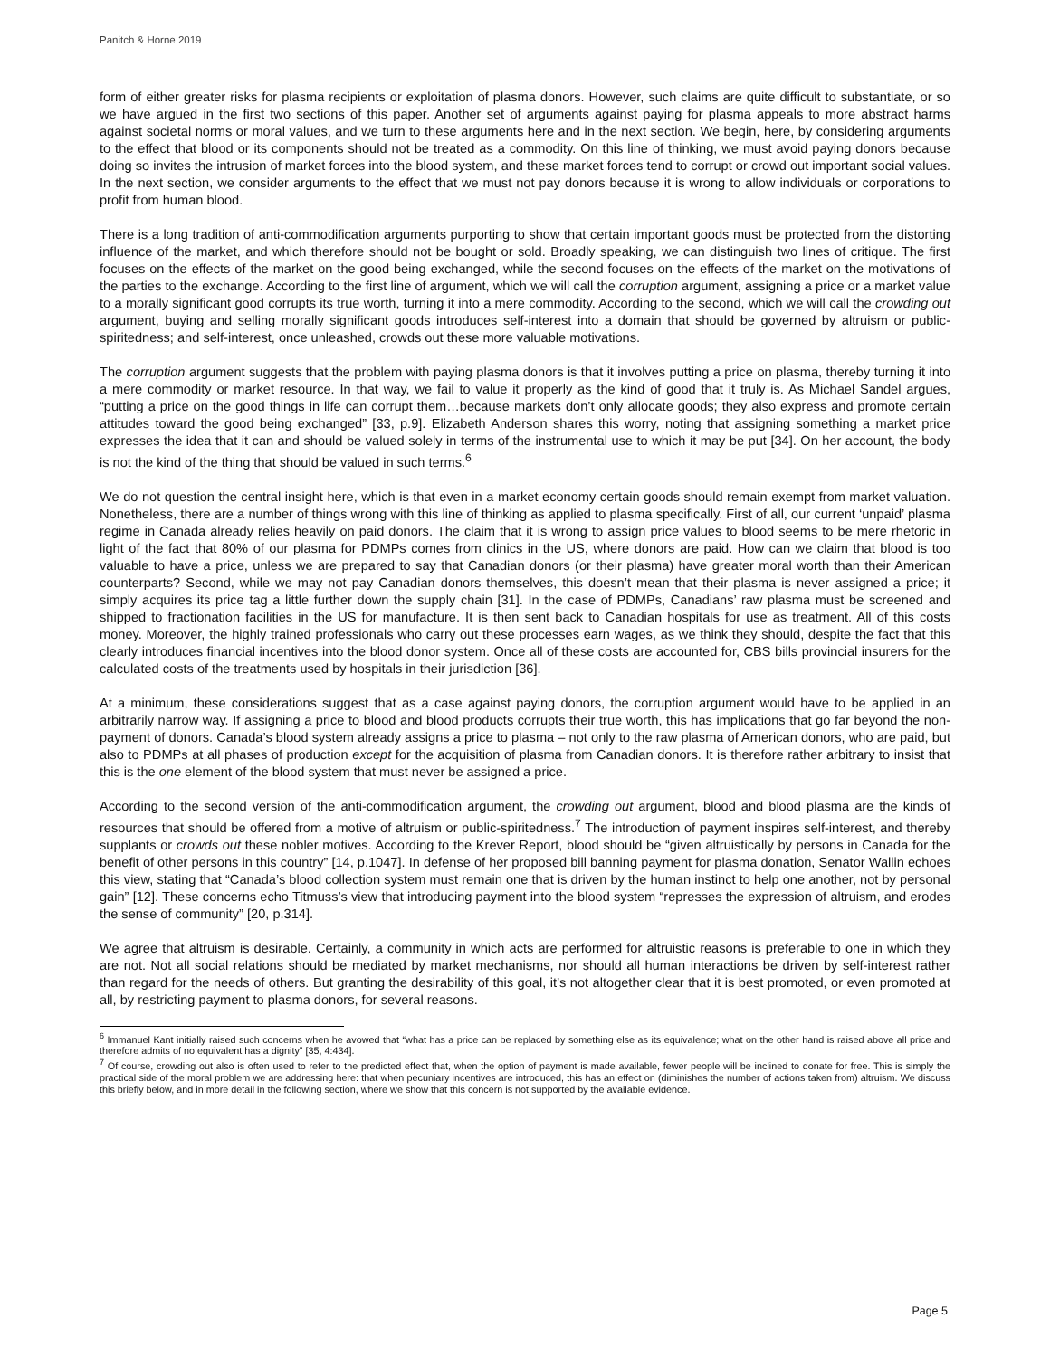Panitch & Horne 2019
form of either greater risks for plasma recipients or exploitation of plasma donors. However, such claims are quite difficult to substantiate, or so we have argued in the first two sections of this paper. Another set of arguments against paying for plasma appeals to more abstract harms against societal norms or moral values, and we turn to these arguments here and in the next section. We begin, here, by considering arguments to the effect that blood or its components should not be treated as a commodity. On this line of thinking, we must avoid paying donors because doing so invites the intrusion of market forces into the blood system, and these market forces tend to corrupt or crowd out important social values. In the next section, we consider arguments to the effect that we must not pay donors because it is wrong to allow individuals or corporations to profit from human blood.
There is a long tradition of anti-commodification arguments purporting to show that certain important goods must be protected from the distorting influence of the market, and which therefore should not be bought or sold. Broadly speaking, we can distinguish two lines of critique. The first focuses on the effects of the market on the good being exchanged, while the second focuses on the effects of the market on the motivations of the parties to the exchange. According to the first line of argument, which we will call the corruption argument, assigning a price or a market value to a morally significant good corrupts its true worth, turning it into a mere commodity. According to the second, which we will call the crowding out argument, buying and selling morally significant goods introduces self-interest into a domain that should be governed by altruism or public-spiritedness; and self-interest, once unleashed, crowds out these more valuable motivations.
The corruption argument suggests that the problem with paying plasma donors is that it involves putting a price on plasma, thereby turning it into a mere commodity or market resource. In that way, we fail to value it properly as the kind of good that it truly is. As Michael Sandel argues, “putting a price on the good things in life can corrupt them…because markets don’t only allocate goods; they also express and promote certain attitudes toward the good being exchanged” [33, p.9]. Elizabeth Anderson shares this worry, noting that assigning something a market price expresses the idea that it can and should be valued solely in terms of the instrumental use to which it may be put [34]. On her account, the body is not the kind of the thing that should be valued in such terms.<sup>6</sup>
We do not question the central insight here, which is that even in a market economy certain goods should remain exempt from market valuation. Nonetheless, there are a number of things wrong with this line of thinking as applied to plasma specifically. First of all, our current ‘unpaid’ plasma regime in Canada already relies heavily on paid donors. The claim that it is wrong to assign price values to blood seems to be mere rhetoric in light of the fact that 80% of our plasma for PDMPs comes from clinics in the US, where donors are paid. How can we claim that blood is too valuable to have a price, unless we are prepared to say that Canadian donors (or their plasma) have greater moral worth than their American counterparts? Second, while we may not pay Canadian donors themselves, this doesn’t mean that their plasma is never assigned a price; it simply acquires its price tag a little further down the supply chain [31]. In the case of PDMPs, Canadians’ raw plasma must be screened and shipped to fractionation facilities in the US for manufacture. It is then sent back to Canadian hospitals for use as treatment. All of this costs money. Moreover, the highly trained professionals who carry out these processes earn wages, as we think they should, despite the fact that this clearly introduces financial incentives into the blood donor system. Once all of these costs are accounted for, CBS bills provincial insurers for the calculated costs of the treatments used by hospitals in their jurisdiction [36].
At a minimum, these considerations suggest that as a case against paying donors, the corruption argument would have to be applied in an arbitrarily narrow way. If assigning a price to blood and blood products corrupts their true worth, this has implications that go far beyond the non-payment of donors. Canada’s blood system already assigns a price to plasma – not only to the raw plasma of American donors, who are paid, but also to PDMPs at all phases of production except for the acquisition of plasma from Canadian donors. It is therefore rather arbitrary to insist that this is the one element of the blood system that must never be assigned a price.
According to the second version of the anti-commodification argument, the crowding out argument, blood and blood plasma are the kinds of resources that should be offered from a motive of altruism or public-spiritedness.<sup>7</sup> The introduction of payment inspires self-interest, and thereby supplants or crowds out these nobler motives. According to the Krever Report, blood should be “given altruistically by persons in Canada for the benefit of other persons in this country” [14, p.1047]. In defense of her proposed bill banning payment for plasma donation, Senator Wallin echoes this view, stating that “Canada’s blood collection system must remain one that is driven by the human instinct to help one another, not by personal gain” [12]. These concerns echo Titmuss’s view that introducing payment into the blood system “represses the expression of altruism, and erodes the sense of community” [20, p.314].
We agree that altruism is desirable. Certainly, a community in which acts are performed for altruistic reasons is preferable to one in which they are not. Not all social relations should be mediated by market mechanisms, nor should all human interactions be driven by self-interest rather than regard for the needs of others. But granting the desirability of this goal, it’s not altogether clear that it is best promoted, or even promoted at all, by restricting payment to plasma donors, for several reasons.
<sup>6</sup> Immanuel Kant initially raised such concerns when he avowed that “what has a price can be replaced by something else as its equivalence; what on the other hand is raised above all price and therefore admits of no equivalent has a dignity” [35, 4:434].
<sup>7</sup> Of course, crowding out also is often used to refer to the predicted effect that, when the option of payment is made available, fewer people will be inclined to donate for free. This is simply the practical side of the moral problem we are addressing here: that when pecuniary incentives are introduced, this has an effect on (diminishes the number of actions taken from) altruism. We discuss this briefly below, and in more detail in the following section, where we show that this concern is not supported by the available evidence.
Page 5